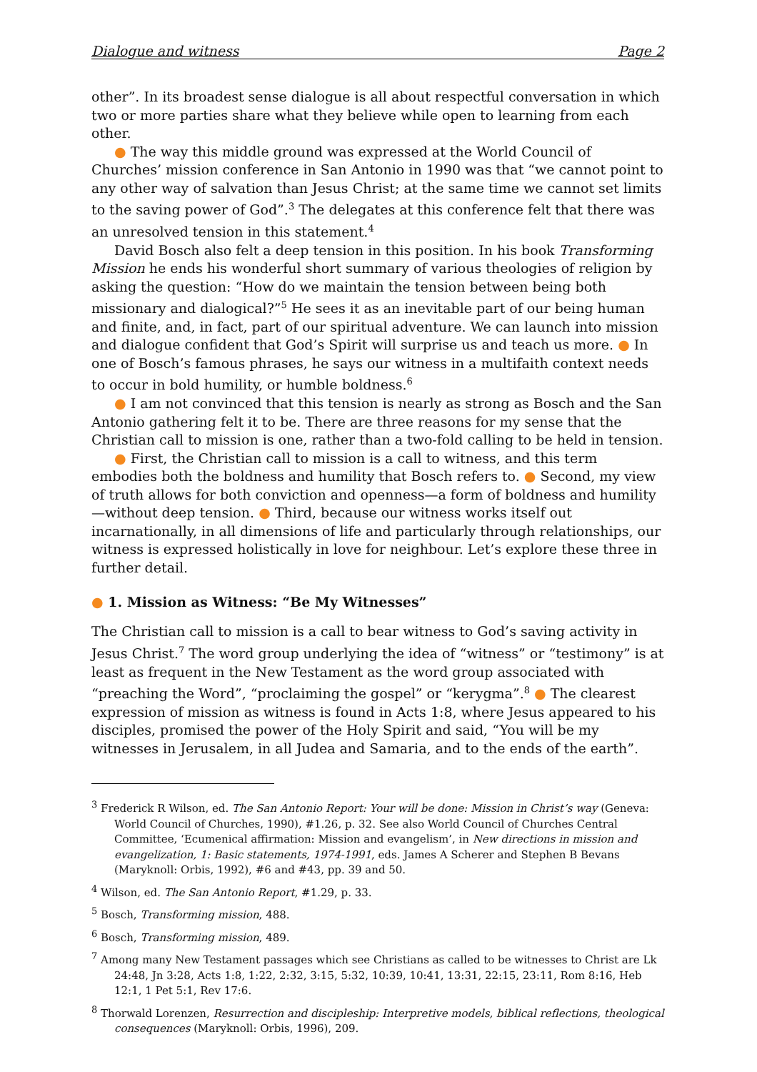Dialogue and witness Page 2
other”. In its broadest sense dialogue is all about respectful conversation in which two or more parties share what they believe while open to learning from each other.
● The way this middle ground was expressed at the World Council of Churches’ mission conference in San Antonio in 1990 was that “we cannot point to any other way of salvation than Jesus Christ; at the same time we cannot set limits to the saving power of God”.<sup>3</sup> The delegates at this conference felt that there was an unresolved tension in this statement.<sup>4</sup>
David Bosch also felt a deep tension in this position. In his book Transforming Mission he ends his wonderful short summary of various theologies of religion by asking the question: “How do we maintain the tension between being both missionary and dialogical?”<sup>5</sup> He sees it as an inevitable part of our being human and finite, and, in fact, part of our spiritual adventure. We can launch into mission and dialogue confident that God’s Spirit will surprise us and teach us more. ● In one of Bosch’s famous phrases, he says our witness in a multifaith context needs to occur in bold humility, or humble boldness.<sup>6</sup>
● I am not convinced that this tension is nearly as strong as Bosch and the San Antonio gathering felt it to be. There are three reasons for my sense that the Christian call to mission is one, rather than a two-fold calling to be held in tension.
● First, the Christian call to mission is a call to witness, and this term embodies both the boldness and humility that Bosch refers to. ● Second, my view of truth allows for both conviction and openness—a form of boldness and humility—without deep tension. ● Third, because our witness works itself out incarnationally, in all dimensions of life and particularly through relationships, our witness is expressed holistically in love for neighbour. Let’s explore these three in further detail.
● 1. Mission as Witness: “Be My Witnesses”
The Christian call to mission is a call to bear witness to God’s saving activity in Jesus Christ.<sup>7</sup> The word group underlying the idea of “witness” or “testimony” is at least as frequent in the New Testament as the word group associated with “preaching the Word”, “proclaiming the gospel” or “kerygma”.<sup>8</sup> ● The clearest expression of mission as witness is found in Acts 1:8, where Jesus appeared to his disciples, promised the power of the Holy Spirit and said, “You will be my witnesses in Jerusalem, in all Judea and Samaria, and to the ends of the earth”.
<sup>3</sup> Frederick R Wilson, ed. The San Antonio Report: Your will be done: Mission in Christ’s way (Geneva: World Council of Churches, 1990), #1.26, p. 32. See also World Council of Churches Central Committee, ‘Ecumenical affirmation: Mission and evangelism’, in New directions in mission and evangelization, 1: Basic statements, 1974-1991, eds. James A Scherer and Stephen B Bevans (Maryknoll: Orbis, 1992), #6 and #43, pp. 39 and 50.
<sup>4</sup> Wilson, ed. The San Antonio Report, #1.29, p. 33.
<sup>5</sup> Bosch, Transforming mission, 488.
<sup>6</sup> Bosch, Transforming mission, 489.
<sup>7</sup> Among many New Testament passages which see Christians as called to be witnesses to Christ are Lk 24:48, Jn 3:28, Acts 1:8, 1:22, 2:32, 3:15, 5:32, 10:39, 10:41, 13:31, 22:15, 23:11, Rom 8:16, Heb 12:1, 1 Pet 5:1, Rev 17:6.
<sup>8</sup> Thorwald Lorenzen, Resurrection and discipleship: Interpretive models, biblical reflections, theological consequences (Maryknoll: Orbis, 1996), 209.